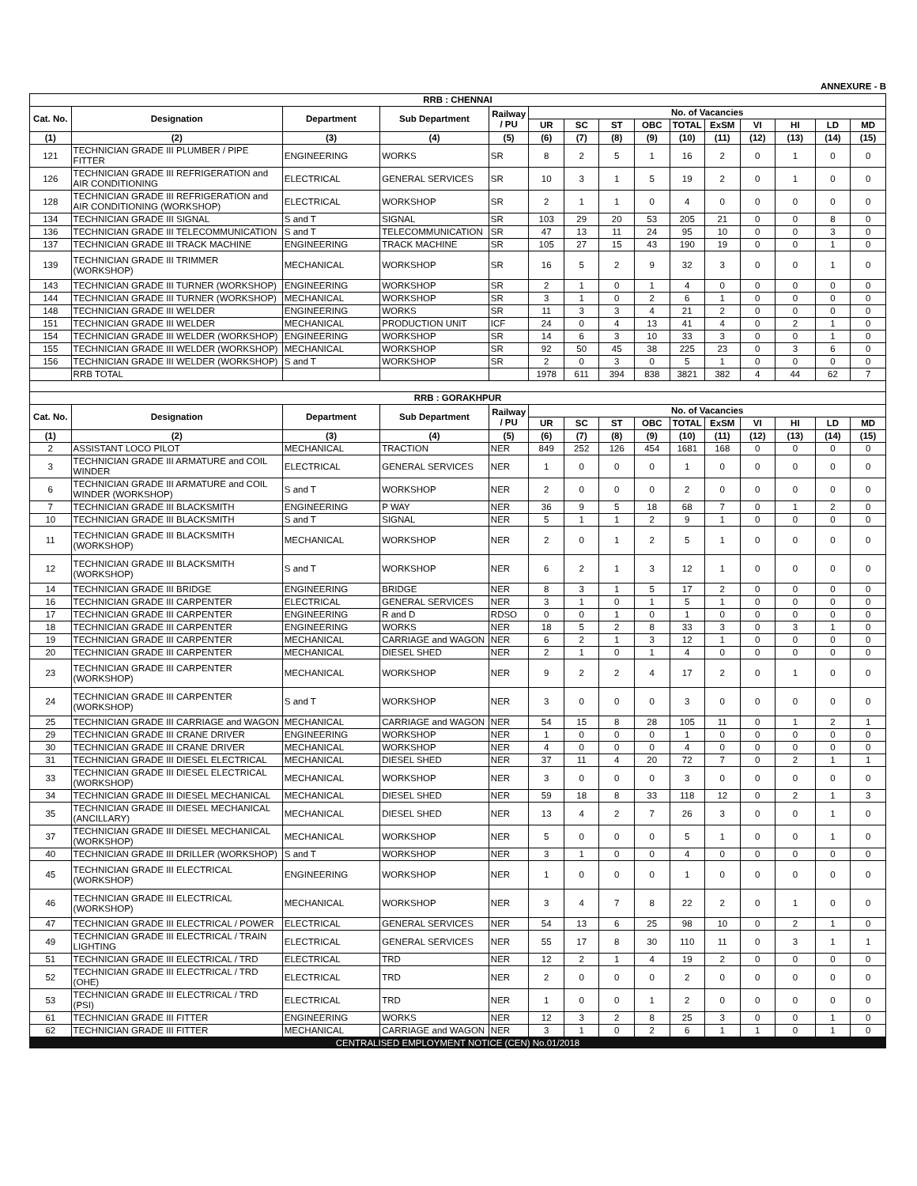ANNEXURE - B
| RRB : CHENNAI | | | | | | | | | | | | | | |
| Cat. No. | Designation | Department | Sub Department | Railway / PU | No. of Vacancies | | | | | | | | | |
| | | | | | UR | SC | ST | OBC | TOTAL | ExSM | VI | HI | LD | MD |
| (1) | (2) | (3) | (4) | (5) | (6) | (7) | (8) | (9) | (10) | (11) | (12) | (13) | (14) | (15) |
| 121 | TECHNICIAN GRADE III PLUMBER / PIPE FITTER | ENGINEERING | WORKS | SR | 8 | 2 | 5 | 1 | 16 | 2 | 0 | 1 | 0 | 0 |
| 126 | TECHNICIAN GRADE III REFRIGERATION and AIR CONDITIONING | ELECTRICAL | GENERAL SERVICES | SR | 10 | 3 | 1 | 5 | 19 | 2 | 0 | 1 | 0 | 0 |
| 128 | TECHNICIAN GRADE III REFRIGERATION and AIR CONDITIONING (WORKSHOP) | ELECTRICAL | WORKSHOP | SR | 2 | 1 | 1 | 0 | 4 | 0 | 0 | 0 | 0 | 0 |
| 134 | TECHNICIAN GRADE III SIGNAL | S and T | SIGNAL | SR | 103 | 29 | 20 | 53 | 205 | 21 | 0 | 0 | 8 | 0 |
| 136 | TECHNICIAN GRADE III TELECOMMUNICATION | S and T | TELECOMMUNICATION | SR | 47 | 13 | 11 | 24 | 95 | 10 | 0 | 0 | 3 | 0 |
| 137 | TECHNICIAN GRADE III TRACK MACHINE | ENGINEERING | TRACK MACHINE | SR | 105 | 27 | 15 | 43 | 190 | 19 | 0 | 0 | 1 | 0 |
| 139 | TECHNICIAN GRADE III TRIMMER (WORKSHOP) | MECHANICAL | WORKSHOP | SR | 16 | 5 | 2 | 9 | 32 | 3 | 0 | 0 | 1 | 0 |
| 143 | TECHNICIAN GRADE III TURNER (WORKSHOP) | ENGINEERING | WORKSHOP | SR | 2 | 1 | 0 | 1 | 4 | 0 | 0 | 0 | 0 | 0 |
| 144 | TECHNICIAN GRADE III TURNER (WORKSHOP) | MECHANICAL | WORKSHOP | SR | 3 | 1 | 0 | 2 | 6 | 1 | 0 | 0 | 0 | 0 |
| 148 | TECHNICIAN GRADE III WELDER | ENGINEERING | WORKS | SR | 11 | 3 | 3 | 4 | 21 | 2 | 0 | 0 | 0 | 0 |
| 151 | TECHNICIAN GRADE III WELDER | MECHANICAL | PRODUCTION UNIT | ICF | 24 | 0 | 4 | 13 | 41 | 4 | 0 | 2 | 1 | 0 |
| 154 | TECHNICIAN GRADE III WELDER (WORKSHOP) | ENGINEERING | WORKSHOP | SR | 14 | 6 | 3 | 10 | 33 | 3 | 0 | 0 | 1 | 0 |
| 155 | TECHNICIAN GRADE III WELDER (WORKSHOP) | MECHANICAL | WORKSHOP | SR | 92 | 50 | 45 | 38 | 225 | 23 | 0 | 3 | 6 | 0 |
| 156 | TECHNICIAN GRADE III WELDER (WORKSHOP) | S and T | WORKSHOP | SR | 2 | 0 | 3 | 0 | 5 | 1 | 0 | 0 | 0 | 0 |
| | RRB TOTAL | | | | 1978 | 611 | 394 | 838 | 3821 | 382 | 4 | 44 | 62 | 7 |
| RRB : GORAKHPUR | | | | | | | | | | | | | | |
| Cat. No. | Designation | Department | Sub Department | Railway / PU | No. of Vacancies | | | | | | | | | |
| | | | | | UR | SC | ST | OBC | TOTAL | ExSM | VI | HI | LD | MD |
| (1) | (2) | (3) | (4) | (5) | (6) | (7) | (8) | (9) | (10) | (11) | (12) | (13) | (14) | (15) |
| 2 | ASSISTANT LOCO PILOT | MECHANICAL | TRACTION | NER | 849 | 252 | 126 | 454 | 1681 | 168 | 0 | 0 | 0 | 0 |
| 3 | TECHNICIAN GRADE III ARMATURE and COIL WINDER | ELECTRICAL | GENERAL SERVICES | NER | 1 | 0 | 0 | 0 | 1 | 0 | 0 | 0 | 0 | 0 |
| 6 | TECHNICIAN GRADE III ARMATURE and COIL WINDER (WORKSHOP) | S and T | WORKSHOP | NER | 2 | 0 | 0 | 0 | 2 | 0 | 0 | 0 | 0 | 0 |
| 7 | TECHNICIAN GRADE III BLACKSMITH | ENGINEERING | P WAY | NER | 36 | 9 | 5 | 18 | 68 | 7 | 0 | 1 | 2 | 0 |
| 10 | TECHNICIAN GRADE III BLACKSMITH | S and T | SIGNAL | NER | 5 | 1 | 1 | 2 | 9 | 1 | 0 | 0 | 0 | 0 |
| 11 | TECHNICIAN GRADE III BLACKSMITH (WORKSHOP) | MECHANICAL | WORKSHOP | NER | 2 | 0 | 1 | 2 | 5 | 1 | 0 | 0 | 0 | 0 |
| 12 | TECHNICIAN GRADE III BLACKSMITH (WORKSHOP) | S and T | WORKSHOP | NER | 6 | 2 | 1 | 3 | 12 | 1 | 0 | 0 | 0 | 0 |
| 14 | TECHNICIAN GRADE III BRIDGE | ENGINEERING | BRIDGE | NER | 8 | 3 | 1 | 5 | 17 | 2 | 0 | 0 | 0 | 0 |
| 16 | TECHNICIAN GRADE III CARPENTER | ELECTRICAL | GENERAL SERVICES | NER | 3 | 1 | 0 | 1 | 5 | 1 | 0 | 0 | 0 | 0 |
| 17 | TECHNICIAN GRADE III CARPENTER | ENGINEERING | R and D | RDSO | 0 | 0 | 1 | 0 | 1 | 0 | 0 | 0 | 0 | 0 |
| 18 | TECHNICIAN GRADE III CARPENTER | ENGINEERING | WORKS | NER | 18 | 5 | 2 | 8 | 33 | 3 | 0 | 3 | 1 | 0 |
| 19 | TECHNICIAN GRADE III CARPENTER | MECHANICAL | CARRIAGE and WAGON | NER | 6 | 2 | 1 | 3 | 12 | 1 | 0 | 0 | 0 | 0 |
| 20 | TECHNICIAN GRADE III CARPENTER | MECHANICAL | DIESEL SHED | NER | 2 | 1 | 0 | 1 | 4 | 0 | 0 | 0 | 0 | 0 |
| 23 | TECHNICIAN GRADE III CARPENTER (WORKSHOP) | MECHANICAL | WORKSHOP | NER | 9 | 2 | 2 | 4 | 17 | 2 | 0 | 1 | 0 | 0 |
| 24 | TECHNICIAN GRADE III CARPENTER (WORKSHOP) | S and T | WORKSHOP | NER | 3 | 0 | 0 | 0 | 3 | 0 | 0 | 0 | 0 | 0 |
| 25 | TECHNICIAN GRADE III CARRIAGE and WAGON | MECHANICAL | CARRIAGE and WAGON | NER | 54 | 15 | 8 | 28 | 105 | 11 | 0 | 1 | 2 | 1 |
| 29 | TECHNICIAN GRADE III CRANE DRIVER | ENGINEERING | WORKSHOP | NER | 1 | 0 | 0 | 0 | 1 | 0 | 0 | 0 | 0 | 0 |
| 30 | TECHNICIAN GRADE III CRANE DRIVER | MECHANICAL | WORKSHOP | NER | 4 | 0 | 0 | 0 | 4 | 0 | 0 | 0 | 0 | 0 |
| 31 | TECHNICIAN GRADE III DIESEL ELECTRICAL | MECHANICAL | DIESEL SHED | NER | 37 | 11 | 4 | 20 | 72 | 7 | 0 | 2 | 1 | 1 |
| 33 | TECHNICIAN GRADE III DIESEL ELECTRICAL (WORKSHOP) | MECHANICAL | WORKSHOP | NER | 3 | 0 | 0 | 0 | 3 | 0 | 0 | 0 | 0 | 0 |
| 34 | TECHNICIAN GRADE III DIESEL MECHANICAL | MECHANICAL | DIESEL SHED | NER | 59 | 18 | 8 | 33 | 118 | 12 | 0 | 2 | 1 | 3 |
| 35 | TECHNICIAN GRADE III DIESEL MECHANICAL (ANCILLARY) | MECHANICAL | DIESEL SHED | NER | 13 | 4 | 2 | 7 | 26 | 3 | 0 | 0 | 1 | 0 |
| 37 | TECHNICIAN GRADE III DIESEL MECHANICAL (WORKSHOP) | MECHANICAL | WORKSHOP | NER | 5 | 0 | 0 | 0 | 5 | 1 | 0 | 0 | 1 | 0 |
| 40 | TECHNICIAN GRADE III DRILLER (WORKSHOP) | S and T | WORKSHOP | NER | 3 | 1 | 0 | 0 | 4 | 0 | 0 | 0 | 0 | 0 |
| 45 | TECHNICIAN GRADE III ELECTRICAL (WORKSHOP) | ENGINEERING | WORKSHOP | NER | 1 | 0 | 0 | 0 | 1 | 0 | 0 | 0 | 0 | 0 |
| 46 | TECHNICIAN GRADE III ELECTRICAL (WORKSHOP) | MECHANICAL | WORKSHOP | NER | 3 | 4 | 7 | 8 | 22 | 2 | 0 | 1 | 0 | 0 |
| 47 | TECHNICIAN GRADE III ELECTRICAL / POWER | ELECTRICAL | GENERAL SERVICES | NER | 54 | 13 | 6 | 25 | 98 | 10 | 0 | 2 | 1 | 0 |
| 49 | TECHNICIAN GRADE III ELECTRICAL / TRAIN LIGHTING | ELECTRICAL | GENERAL SERVICES | NER | 55 | 17 | 8 | 30 | 110 | 11 | 0 | 3 | 1 | 1 |
| 51 | TECHNICIAN GRADE III ELECTRICAL / TRD | ELECTRICAL | TRD | NER | 12 | 2 | 1 | 4 | 19 | 2 | 0 | 0 | 0 | 0 |
| 52 | TECHNICIAN GRADE III ELECTRICAL / TRD (OHE) | ELECTRICAL | TRD | NER | 2 | 0 | 0 | 0 | 2 | 0 | 0 | 0 | 0 | 0 |
| 53 | TECHNICIAN GRADE III ELECTRICAL / TRD (PSI) | ELECTRICAL | TRD | NER | 1 | 0 | 0 | 1 | 2 | 0 | 0 | 0 | 0 | 0 |
| 61 | TECHNICIAN GRADE III FITTER | ENGINEERING | WORKS | NER | 12 | 3 | 2 | 8 | 25 | 3 | 0 | 0 | 1 | 0 |
| 62 | TECHNICIAN GRADE III FITTER | MECHANICAL | CARRIAGE and WAGON | NER | 3 | 1 | 0 | 2 | 6 | 1 | 1 | 0 | 1 | 0 |
CENTRALISED EMPLOYMENT NOTICE (CEN) No.01/2018